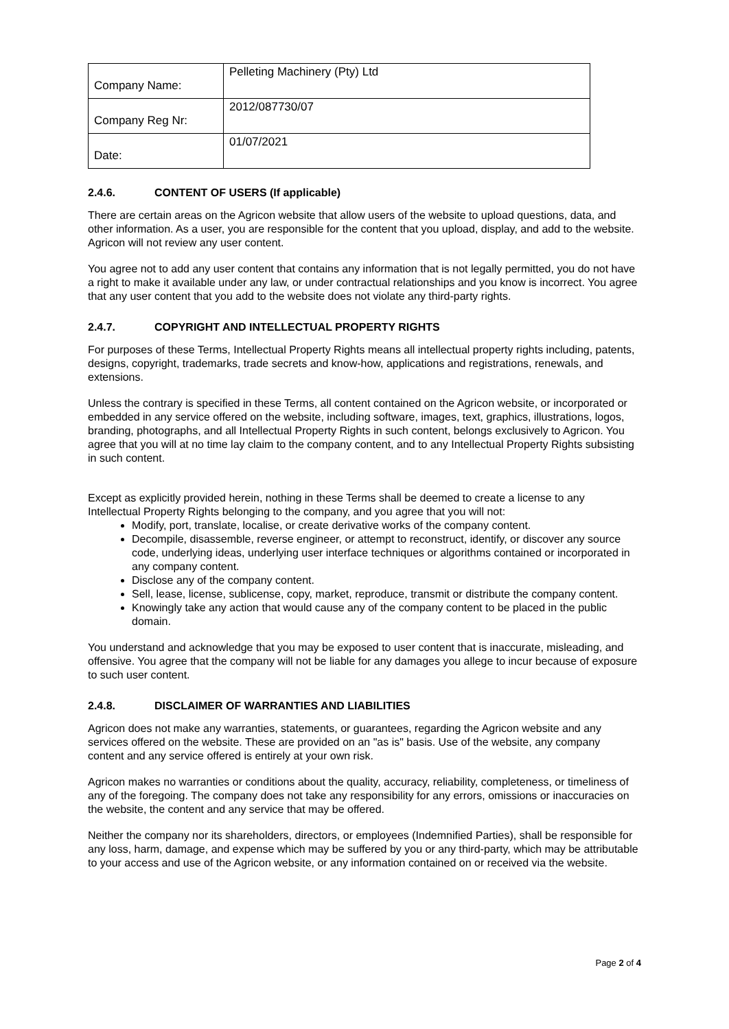| Company Name: | Pelleting Machinery (Pty) Ltd |
| Company Reg Nr: | 2012/087730/07 |
| Date: | 01/07/2021 |
2.4.6. CONTENT OF USERS (If applicable)
There are certain areas on the Agricon website that allow users of the website to upload questions, data, and other information. As a user, you are responsible for the content that you upload, display, and add to the website. Agricon will not review any user content.
You agree not to add any user content that contains any information that is not legally permitted, you do not have a right to make it available under any law, or under contractual relationships and you know is incorrect. You agree that any user content that you add to the website does not violate any third-party rights.
2.4.7. COPYRIGHT AND INTELLECTUAL PROPERTY RIGHTS
For purposes of these Terms, Intellectual Property Rights means all intellectual property rights including, patents, designs, copyright, trademarks, trade secrets and know-how, applications and registrations, renewals, and extensions.
Unless the contrary is specified in these Terms, all content contained on the Agricon website, or incorporated or embedded in any service offered on the website, including software, images, text, graphics, illustrations, logos, branding, photographs, and all Intellectual Property Rights in such content, belongs exclusively to Agricon. You agree that you will at no time lay claim to the company content, and to any Intellectual Property Rights subsisting in such content.
Except as explicitly provided herein, nothing in these Terms shall be deemed to create a license to any Intellectual Property Rights belonging to the company, and you agree that you will not:
Modify, port, translate, localise, or create derivative works of the company content.
Decompile, disassemble, reverse engineer, or attempt to reconstruct, identify, or discover any source code, underlying ideas, underlying user interface techniques or algorithms contained or incorporated in any company content.
Disclose any of the company content.
Sell, lease, license, sublicense, copy, market, reproduce, transmit or distribute the company content.
Knowingly take any action that would cause any of the company content to be placed in the public domain.
You understand and acknowledge that you may be exposed to user content that is inaccurate, misleading, and offensive. You agree that the company will not be liable for any damages you allege to incur because of exposure to such user content.
2.4.8. DISCLAIMER OF WARRANTIES AND LIABILITIES
Agricon does not make any warranties, statements, or guarantees, regarding the Agricon website and any services offered on the website. These are provided on an "as is" basis. Use of the website, any company content and any service offered is entirely at your own risk.
Agricon makes no warranties or conditions about the quality, accuracy, reliability, completeness, or timeliness of any of the foregoing. The company does not take any responsibility for any errors, omissions or inaccuracies on the website, the content and any service that may be offered.
Neither the company nor its shareholders, directors, or employees (Indemnified Parties), shall be responsible for any loss, harm, damage, and expense which may be suffered by you or any third-party, which may be attributable to your access and use of the Agricon website, or any information contained on or received via the website.
Page 2 of 4